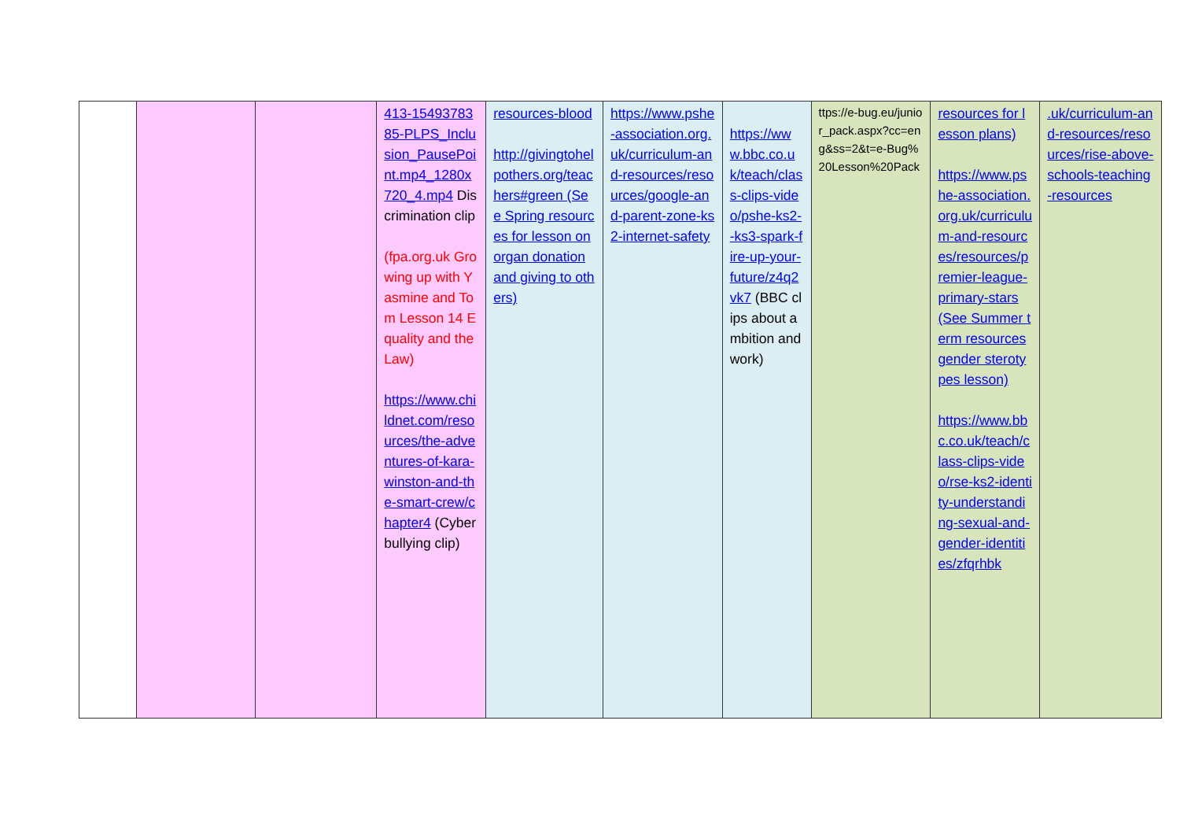| | | | 413-1549378385-PLPS_Inclusion_PausePoint.mp4_1280x720_4.mp4 Discrimination clip (fpa.org.uk Growing up with Yasmine and Tom Lesson 14 Equality and the Law) https://www.childnet.com/resources/the-adventures-of-kara-winston-and-the-smart-crew/chapter4 (Cyberbullying clip) | resources-blood http://givingtohelpothers.org/teachers#green (See Spring resources for lesson on organ donation and giving to others) | https://www.pshe-association.org.uk/curriculum-and-resources/resources/google-and-parent-zone-ks2-internet-safety | https://www.bbc.co.uk/teach/class-clips-video/pshe-ks2--ks3-spark-fire-up-your-future/z4q2vk7 (BBC clips about ambition and work) | ttps://e-bug.eu/junior_pack.aspx?cc=eng&ss=2&t=e-Bug%20Lesson%20Pack | resources for lesson plans) https://www.pshe-association.org.uk/curriculum-and-resources/resources/premier-league-primary-stars (See Summer term resources gender sterotypes lesson) https://www.bbc.co.uk/teach/class-clips-video/rse-ks2-identity-understanding-sexual-and-gender-identities/zfqrhbk | .uk/curriculum-and-resources/resources/rise-above-schools-teaching-resources |